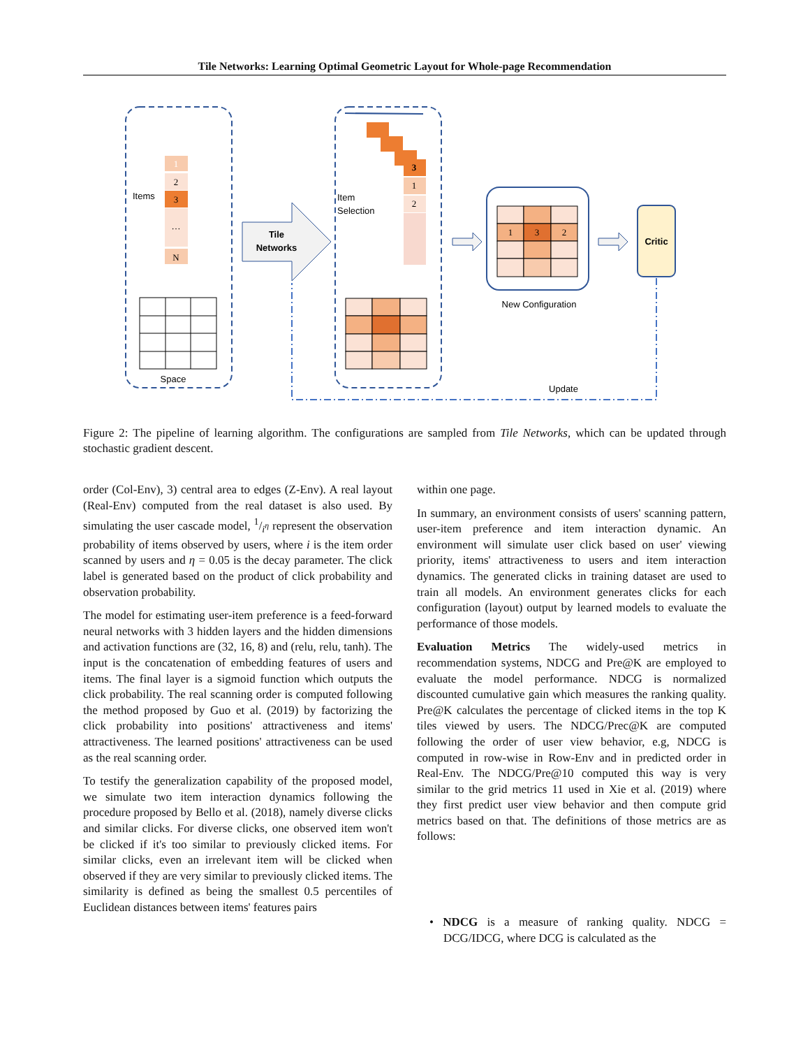Tile Networks: Learning Optimal Geometric Layout for Whole-page Recommendation
1
2
3
…
N
Items
Space
Tile
Networks
3
1
2
Item
Selection
1
3
2
New Configuration
Critic
Update
Figure 2: The pipeline of learning algorithm. The configurations are sampled from Tile Networks, which can be updated through stochastic gradient descent.
order (Col-Env), 3) central area to edges (Z-Env). A real layout (Real-Env) computed from the real dataset is also used. By simulating the user cascade model, 1/i<sup>η</sup> represent the observation probability of items observed by users, where i is the item order scanned by users and η = 0.05 is the decay parameter. The click label is generated based on the product of click probability and observation probability.
The model for estimating user-item preference is a feed-forward neural networks with 3 hidden layers and the hidden dimensions and activation functions are (32, 16, 8) and (relu, relu, tanh). The input is the concatenation of embedding features of users and items. The final layer is a sigmoid function which outputs the click probability. The real scanning order is computed following the method proposed by Guo et al. (2019) by factorizing the click probability into positions' attractiveness and items' attractiveness. The learned positions' attractiveness can be used as the real scanning order.
To testify the generalization capability of the proposed model, we simulate two item interaction dynamics following the procedure proposed by Bello et al. (2018), namely diverse clicks and similar clicks. For diverse clicks, one observed item won't be clicked if it's too similar to previously clicked items. For similar clicks, even an irrelevant item will be clicked when observed if they are very similar to previously clicked items. The similarity is defined as being the smallest 0.5 percentiles of Euclidean distances between items' features pairs
within one page.
In summary, an environment consists of users' scanning pattern, user-item preference and item interaction dynamic. An environment will simulate user click based on user' viewing priority, items' attractiveness to users and item interaction dynamics. The generated clicks in training dataset are used to train all models. An environment generates clicks for each configuration (layout) output by learned models to evaluate the performance of those models.
Evaluation Metrics The widely-used metrics in recommendation systems, NDCG and Pre@K are employed to evaluate the model performance. NDCG is normalized discounted cumulative gain which measures the ranking quality. Pre@K calculates the percentage of clicked items in the top K tiles viewed by users. The NDCG/Prec@K are computed following the order of user view behavior, e.g, NDCG is computed in row-wise in Row-Env and in predicted order in Real-Env. The NDCG/Pre@10 computed this way is very similar to the grid metrics 11 used in Xie et al. (2019) where they first predict user view behavior and then compute grid metrics based on that. The definitions of those metrics are as follows:
• NDCG is a measure of ranking quality. NDCG = DCG/IDCG, where DCG is calculated as the